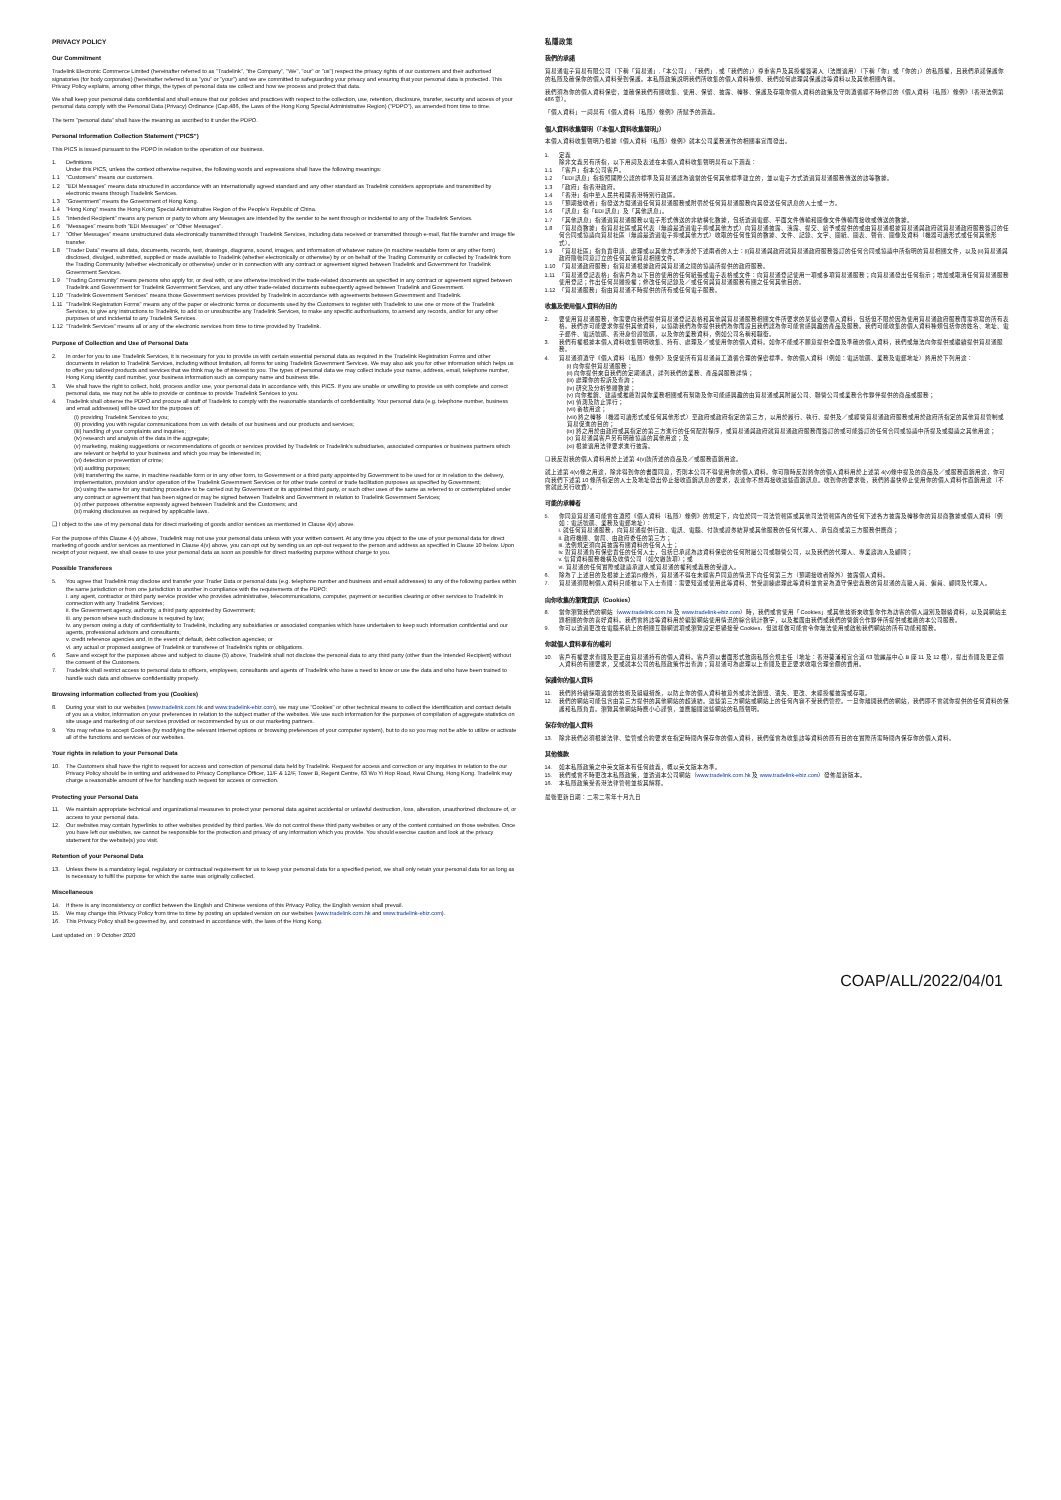PRIVACY POLICY
Our Commitment
Tradelink Electronic Commerce Limited (hereinafter referred to as "Tradelink", "the Company", "We", "our" or "us") respect the privacy rights of our customers and their authorised signatories (for body corporates) (hereinafter referred to as "you" or "your") and we are committed to safeguarding your privacy and ensuring that your personal data is protected. This Privacy Policy explains, among other things, the types of personal data we collect and how we process and protect that data.
We shall keep your personal data confidential and shall ensure that our policies and practices with respect to the collection, use, retention, disclosure, transfer, security and access of your personal data comply with the Personal Data (Privacy) Ordinance (Cap.486, the Laws of the Hong Kong Special Administrative Region) ("PDPO"), as amended from time to time.
The term "personal data" shall have the meaning as ascribed to it under the PDPO.
Personal Information Collection Statement ("PICS")
This PICS is issued pursuant to the PDPO in relation to the operation of our business.
1. Definitions
Under this PICS, unless the context otherwise requires, the following words and expressions shall have the following meanings:
1.1 "Customers" means our customers.
1.2 "EDI Messages" means data structured in accordance with an internationally agreed standard and any other standard as Tradelink considers appropriate and transmitted by electronic means through Tradelink Services.
1.3 "Government" means the Government of Hong Kong.
1.4 "Hong Kong" means the Hong Kong Special Administrative Region of the People's Republic of China.
1.5 "Intended Recipient" means any person or party to whom any Messages are intended by the sender to be sent through or incidental to any of the Tradelink Services.
1.6 "Messages" means both "EDI Messages" or "Other Messages".
1.7 "Other Messages" means unstructured data electronically transmitted through Tradelink Services, including data received or transmitted through e-mail, flat file transfer and image file transfer.
1.8 "Trader Data" means all data, documents, records, text, drawings, diagrams, sound, images, and information of whatever nature (in machine readable form or any other form) disclosed, divulged, submitted, supplied or made available to Tradelink (whether electronically or otherwise) by or on behalf of the Trading Community or collected by Tradelink from the Trading Community (whether electronically or otherwise) under or in connection with any contract or agreement signed between Tradelink and Government for Tradelink Government Services.
1.9 "Trading Community" means persons who apply for, or deal with, or are otherwise involved in the trade-related documents as specified in any contract or agreement signed between Tradelink and Government for Tradelink Government Services, and any other trade-related documents subsequently agreed between Tradelink and Government.
1.10 "Tradelink Government Services" means those Government services provided by Tradelink in accordance with agreements between Government and Tradelink.
1.11 "Tradelink Registration Forms" means any of the paper or electronic forms or documents used by the Customers to register with Tradelink to use one or more of the Tradelink Services, to give any instructions to Tradelink, to add to or unsubscribe any Tradelink Services, to make any specific authorisations, to amend any records, and/or for any other purposes of and incidental to any Tradelink Services.
1.12 "Tradelink Services" means all or any of the electronic services from time to time provided by Tradelink.
Purpose of Collection and Use of Personal Data
2. In order for you to use Tradelink Services, it is necessary for you to provide us with certain essential personal data as required in the Tradelink Registration Forms and other documents in relation to Tradelink Services, including without limitation, all forms for using Tradelink Government Services. We may also ask you for other information which helps us to offer you tailored products and services that we think may be of interest to you. The types of personal data we may collect include your name, address, email, telephone number, Hong Kong identity card number, your business information such as company name and business title.
3. We shall have the right to collect, hold, process and/or use, your personal data in accordance with, this PICS. If you are unable or unwilling to provide us with complete and correct personal data, we may not be able to provide or continue to provide Tradelink Services to you.
4. Tradelink shall observe the PDPO and procure all staff of Tradelink to comply with the reasonable standards of confidentiality. Your personal data (e.g. telephone number, business and email addresses) will be used for the purposes of:
(i) providing Tradelink Services to you;
(ii) providing you with regular communications from us with details of our business and our products and services;
(iii) handling of your complaints and inquiries;
(iv) research and analysis of the data in the aggregate;
(v) marketing, making suggestions or recommendations of goods or services provided by Tradelink or Tradelink's subsidiaries, associated companies or business partners which are relevant or helpful to your business and which you may be interested in;
(vi) detection or prevention of crime;
(vii) auditing purposes;
(viii) transferring the same, in machine readable form or in any other form, to Government or a third party appointed by Government to be used for or in relation to the delivery, implementation, provision and/or operation of the Tradelink Government Services or for other trade control or trade facilitation purposes as specified by Government;
(ix) using the same for any matching procedure to be carried out by Government or its appointed third party, or such other uses of the same as referred to or contemplated under any contract or agreement that has been signed or may be signed between Tradelink and Government in relation to Tradelink Government Services;
(x) other purposes otherwise expressly agreed between Tradelink and the Customers; and
(xi) making disclosures as required by applicable laws.
❑ I object to the use of my personal data for direct marketing of goods and/or services as mentioned in Clause 4(v) above.
For the purpose of this Clause 4 (v) above, Tradelink may not use your personal data unless with your written consent. At any time you object to the use of your personal data for direct marketing of goods and/or services as mentioned in Clause 4(v) above, you can opt out by sending us an opt-out request to the person and address as specified in Clause 10 below. Upon receipt of your request, we shall cease to use your personal data as soon as possible for direct marketing purpose without charge to you.
Possible Transferees
5. You agree that Tradelink may disclose and transfer your Trader Data or personal data (e.g. telephone number and business and email addresses) to any of the following parties within the same jurisdiction or from one jurisdiction to another in compliance with the requirements of the PDPO:
i. any agent, contractor or third party service provider who provides administrative, telecommunications, computer, payment or securities clearing or other services to Tradelink in connection with any Tradelink Services;
ii. the Government agency, authority, a third party appointed by Government;
iii. any person where such disclosure is required by law;
iv. any person owing a duty of confidentiality to Tradelink, including any subsidiaries or associated companies which have undertaken to keep such information confidential and our agents, professional advisors and consultants;
v. credit reference agencies and, in the event of default, debt collection agencies; or
vi. any actual or proposed assignee of Tradelink or transferee of Tradelink's rights or obligations.
6. Save and except for the purposes above and subject to clause (5) above, Tradelink shall not disclose the personal data to any third party (other than the Intended Recipient) without the consent of the Customers.
7. Tradelink shall restrict access to personal data to officers, employees, consultants and agents of Tradelink who have a need to know or use the data and who have been trained to handle such data and observe confidentiality properly.
Browsing information collected from you (Cookies)
8. During your visit to our websites (www.tradelink.com.hk and www.tradelink-ebiz.com), we may use "Cookies" or other technical means to collect the identification and contact details of you as a visitor, information on your preferences in relation to the subject matter of the websites. We use such information for the purposes of compilation of aggregate statistics on site usage and marketing of our services provided or recommended by us or our marketing partners.
9. You may refuse to accept Cookies (by modifying the relevant Internet options or browsing preferences of your computer system), but to do so you may not be able to utilize or activate all of the functions and services of our websites.
Your rights in relation to your Personal Data
10. The Customers shall have the right to request for access and correction of personal data held by Tradelink. Request for access and correction or any inquiries in relation to the our Privacy Policy should be in writing and addressed to Privacy Compliance Officer, 11/F & 12/F, Tower B, Regent Centre, 63 Wo Yi Hop Road, Kwai Chung, Hong Kong. Tradelink may charge a reasonable amount of fee for handling such request for access or correction.
Protecting your Personal Data
11. We maintain appropriate technical and organizational measures to protect your personal data against accidental or unlawful destruction, loss, alteration, unauthorized disclosure of, or access to your personal data.
12. Our websites may contain hyperlinks to other websites provided by third parties. We do not control these third party websites or any of the content contained on those websites. Once you have left our websites, we cannot be responsible for the protection and privacy of any information which you provide. You should exercise caution and look at the privacy statement for the website(s) you visit.
Retention of your Personal Data
13. Unless there is a mandatory legal, regulatory or contractual requirement for us to keep your personal data for a specified period, we shall only retain your personal data for as long as is necessary to fulfil the purpose for which the same was originally collected.
Miscellaneous
14. If there is any inconsistency or conflict between the English and Chinese versions of this Privacy Policy, the English version shall prevail.
15. We may change this Privacy Policy from time to time by posting an updated version on our websites (www.tradelink.com.hk and www.tradelink-ebiz.com).
16. This Privacy Policy shall be governed by, and construed in accordance with, the laws of the Hong Kong.
Last updated on : 9 October 2020
私隱政策
我們的承諾
貿易通電子貿易有限公司（下稱「貿易通」,「本公司」,「我們」, 或「我們的」）尊重客戶及其授權簽署人（法團適用）（下稱「你」或「你的」）的私隱權，且我們承諾保護你的私隱及確保你的個人資料受到保護。本私隱政策說明我們所收集的個人資料種類、我們如何處理與保護該等資料以及其他相關內容。
我們須為你的個人資料保密，並確保我們有關收集、使用、保留、披露、轉移、保護及存取你個人資料的政策及守則遵循經不時修訂的《個人資料（私隱）條例》（香港法例第 486 章）。
「個人資料」一詞具有《個人資料（私隱）條例》所賦予的涵義。
個人資料收集聲明（「本個人資料收集聲明」）
本個人資料收集聲明乃根據《個人資料（私隱）條例》就本公司業務運作的相關事宜而發出。
1. 定義
除非文義另有所指，以下用詞及表述在本個人資料收集聲明具有以下涵義：
1.1 「客戶」指本公司客戶。
1.2 「EDI 訊息」指按照國際公認的標準及貿易通認為適當的任何其他標準建立的，並以電子方式透過貿易通服務傳送的該等數據。
1.3 「政府」指香港政府。
1.4 「香港」指中華人民共和國香港特別行政區。
1.5 「預期接收者」指發送方擬通過任何貿易通服務或附帶於任何貿易通服務向其發送任何訊息的人士或一方。
1.6 「訊息」指「EDI 訊息」及「其他訊息」。
1.7 「其他訊息」指通過貿易通服務以電子形式傳送的非結構化數據，包括透過電郵、平面文件傳輸和圖像文件傳輸而接收或傳送的數據。
1.8 「貿易商數據」指貿易社區或其代表（無論是透過電子抑或其他方式）向貿易通披露、洩露、提交、給予或提供的或由貿易通根據貿易通與政府就貿易通政府服務簽訂的任何合同或協議向貿易社區（無論是透過電子抑或其他方式）收取的任何性質的數據、文件、記錄、文字、圖紙、圖表、聲音、圖像及資料（機器可讀形式或任何其他形式）。
1.9 「貿易社區」指負責申請、處理或以其他方式牽涉於下述兩者的人士：(i)貿易通與政府就貿易通政府服務簽訂的任何合同或協議中所指明的貿易相關文件，以及(ii)貿易通與政府隨後同意訂立的任何其他貿易相關文件。
1.10 「貿易通政府服務」指貿易通根據政府與貿易通之間的協議所提供的政府服務。
1.11 「貿易通登記表格」指客戶為以下目的使用的任何紙張或電子表格或文件：向貿易通登記使用一項或多項貿易通服務；向貿易通發出任何指示；增加或取消任何貿易通服務使用登記；作出任何具體授權；修改任何記錄及／或任何與貿易通服務有關之任何其他目的。
1.12 「貿易通服務」指由貿易通不時提供的所有或任何電子服務。
收集及使用個人資料的目的
2. 要使用貿易通服務，你需要向我們提供貿易通登記表格和其他與貿易通服務相關文件所要求的某些必要個人資料，包括但不限於因為使用貿易通政府服務而需填寫的所有表格。我們亦可能要求你提供其他資料，以協助我們為你提供我們為你而設且我們認為你可能會感興趣的產品及服務。我們可能收集的個人資料種類包括你的姓名、地址、電子郵件、電話號碼、香港身份證號碼，以及你的業務資料，例如公司名稱和職銜。
3. 我們有權根據本個人資料收集聲明收集、持有、處理及／或使用你的個人資料。如你不能或不願意提供全面及準確的個人資料，我們或無法向你提供或繼續提供貿易通服務。
4. 貿易通須遵守《個人資料（私隱）條例》及促使所有貿易通員工遵循合理的保密標準。你的個人資料（例如：電話號碼、業務及電郵地址）將用於下列用途：
(i) 向你提供貿易通服務；
(ii) 向你提供來自我們的定期通訊，詳列我們的業務、產品與服務詳情；
(iii) 處理你的投訴及查詢；
(iv) 研究及分析整體數據；
(v) 向你推銷、建議或推薦對與你業務相關或有幫助及你可能感興趣的由貿易通或其附屬公司、聯營公司或業務合作夥伴提供的商品或服務；
(vi) 偵測及防止罪行；
(vii) 審核用途；
(viii) 將之轉移（機器可讀形式或任何其他形式）至政府或政府指定的第三方，以用於履行、執行、提供及／或經營貿易通政府服務或用於政府所指定的其他貿易管制或貿易促進的目的；
(ix) 將之用於由政府或其指定的第三方進行的任何配對程序，或貿易通與政府就貿易通政府服務而簽訂的或可能簽訂的任何合同或協議中所提及或擬議之其他用途；
(x) 貿易通與客戶另有明確協議的其他用途；及
(xi) 根據適用法律要求進行披露。
❑ 我反對我的個人資料用於上述第 4(v)款所述的商品及／或服務直銷用途。
就上述第 4(v)條之用途，除非得到你的書面同意，否則本公司不得使用你的個人資料。你可隨時反對將你的個人資料用於上述第 4(v)條中提及的商品及／或服務直銷用途，你可向我們下述第 10 條所指定的人士及地址發出停止接收直銷訊息的要求，表達你不想再接收這些直銷訊息。收到你的要求後，我們將盡快停止使用你的個人資料作直銷用途（不會就此另行收費）。
可能的承轉者
5. 你同意貿易通可能會在遵照《個人資料（私隱）條例》的規定下，向位於同一司法管轄區或其他司法管轄區內的任何下述各方披露及轉移你的貿易商數據或個人資料（例如：電話號碼、業務及電郵地址）：
i. 就任何貿易通服務，向貿易通提供行政、電訊、電腦、付款或證券結算或其他服務的任何代理人、承包商或第三方服務供應商；
ii. 政府機關、當局、由政府委任的第三方；
iii. 法例規定須向其披露有關資料的任何人士；
iv. 對貿易通負有保密責任的任何人士，包括已承諾為該資料保密的任何附屬公司或聯營公司，以及我們的代理人、專業諮詢人及顧問；
v. 信貸資料服務機構及收債公司（如欠繳款項）；或
vi. 貿易通的任何實際或建議承讓人或貿易通的權利或義務的受讓人。
6. 除為了上述目的及根據上述第(5)條外，貿易通不得在未經客戶同意的情況下向任何第三方（預期接收者除外）披露個人資料。
7. 貿易通須限制個人資料只能被以下人士查閱：需要知道或使用此等資料、曾受訓練處理此等資料並會妥為遵守保密義務的貿易通的高級人員、僱員、顧問及代理人。
向你收集的瀏覽資訊（Cookies）
8. 當你瀏覽我們的網站（www.tradelink.com.hk 及 www.tradelink-ebiz.com）時，我們或會使用「Cookies」或其他技術來收集你作為訪客的個人識別及聯絡資料，以及與網站主題相關的你的喜好資料。我們會將該等資料用於編製網站使用情況的綜合統計數字，以及推廣由我們或我們的營銷合作夥伴所提供或推薦的本公司服務。
9. 你可以透過更改在電腦系統上的相關互聯網選項或瀏覽設定拒絕接受 Cookies，但這樣做可能會令你無法使用或啟動我們網站的所有功能和服務。
你就個人資料享有的權利
10. 客戶有權要求查閱及更正由貿易通持有的個人資料。客戶須以書面形式致函私隱合規主任（地址：香港葵涌和宜合道 63 號麗晶中心 B 座 11 及 12 樓），提出查閱及更正個人資料的有關要求，又或就本公司的私隱政策作出查詢；貿易通可為處理以上查閱及更正要求收取合理金額的費用。
保護你的個人資料
11. 我們將持續採取適當的技術及組織措施，以防止你的個人資料被意外或非法銷毀、遺失、更改、未經授權披露或存取。
12. 我們的網站可能包含由第三方提供的其他網站的超連結。這些第三方網站或網站上的任何內容不受我們管控。一旦你離開我們的網站，我們即不會就你提供的任何資料的保護和私隱負責。瀏覽其他網站時應小心謹慎，並應細閱這些網站的私隱聲明。
保存你的個人資料
13. 除非我們必須根據法律、監管或合約要求在指定時間內保存你的個人資料，我們僅會為收集該等資料的原有目的在實際所需時間內保存你的個人資料。
其他條款
14. 如本私隱政策之中英文版本有任何歧義，概以英文版本為準。
15. 我們或會不時更改本私隱政策，並透過本公司網站（www.tradelink.com.hk 及 www.tradelink-ebiz.com）發佈最新版本。
16. 本私隱政策受香港法律管轄並按其解釋。
最後更新日期：二零二零年十月九日
COAP/ALL/2022/04/01